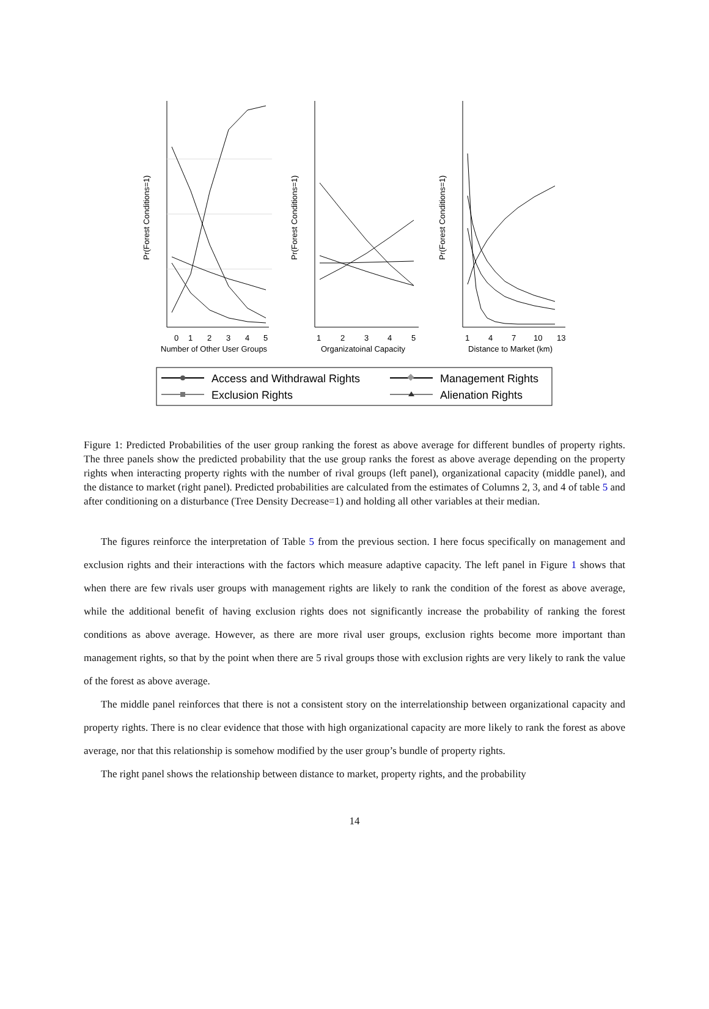0
1
2
3
4
5
Number of Other User Groups
Pr(Forest Conditions=1)
1
2
3
4
5
Organizatoinal Capacity
Pr(Forest Conditions=1)
1
4
7
10
13
Distance to Market (km)
Pr(Forest Conditions=1)
Access and Withdrawal Rights
Exclusion Rights
Management Rights
Alienation Rights
Figure 1: Predicted Probabilities of the user group ranking the forest as above average for different bundles of property rights. The three panels show the predicted probability that the use group ranks the forest as above average depending on the property rights when interacting property rights with the number of rival groups (left panel), organizational capacity (middle panel), and the distance to market (right panel). Predicted probabilities are calculated from the estimates of Columns 2, 3, and 4 of table 5 and after conditioning on a disturbance (Tree Density Decrease=1) and holding all other variables at their median.
The figures reinforce the interpretation of Table 5 from the previous section. I here focus specifically on management and exclusion rights and their interactions with the factors which measure adaptive capacity. The left panel in Figure 1 shows that when there are few rivals user groups with management rights are likely to rank the condition of the forest as above average, while the additional benefit of having exclusion rights does not significantly increase the probability of ranking the forest conditions as above average. However, as there are more rival user groups, exclusion rights become more important than management rights, so that by the point when there are 5 rival groups those with exclusion rights are very likely to rank the value of the forest as above average.
The middle panel reinforces that there is not a consistent story on the interrelationship between organizational capacity and property rights. There is no clear evidence that those with high organizational capacity are more likely to rank the forest as above average, nor that this relationship is somehow modified by the user group’s bundle of property rights.
The right panel shows the relationship between distance to market, property rights, and the probability
14